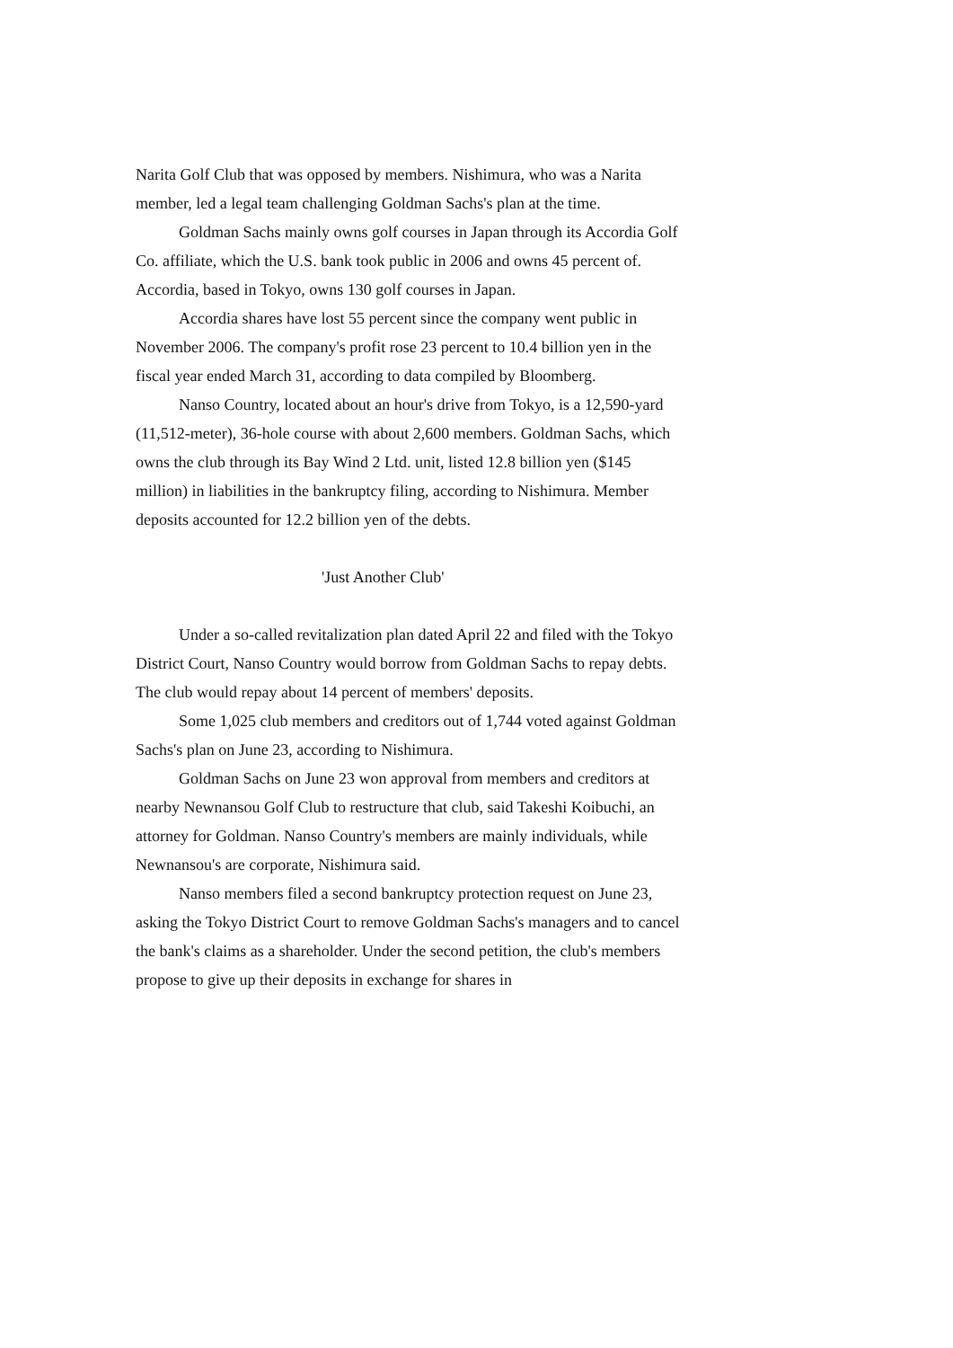Narita Golf Club that was opposed by members. Nishimura, who was a Narita member, led a legal team challenging Goldman Sachs's plan at the time.
Goldman Sachs mainly owns golf courses in Japan through its Accordia Golf Co. affiliate, which the U.S. bank took public in 2006 and owns 45 percent of. Accordia, based in Tokyo, owns 130 golf courses in Japan.
Accordia shares have lost 55 percent since the company went public in November 2006. The company's profit rose 23 percent to 10.4 billion yen in the fiscal year ended March 31, according to data compiled by Bloomberg.
Nanso Country, located about an hour's drive from Tokyo, is a 12,590-yard (11,512-meter), 36-hole course with about 2,600 members. Goldman Sachs, which owns the club through its Bay Wind 2 Ltd. unit, listed 12.8 billion yen ($145 million) in liabilities in the bankruptcy filing, according to Nishimura. Member deposits accounted for 12.2 billion yen of the debts.
'Just Another Club'
Under a so-called revitalization plan dated April 22 and filed with the Tokyo District Court, Nanso Country would borrow from Goldman Sachs to repay debts. The club would repay about 14 percent of members' deposits.
Some 1,025 club members and creditors out of 1,744 voted against Goldman Sachs's plan on June 23, according to Nishimura.
Goldman Sachs on June 23 won approval from members and creditors at nearby Newnansou Golf Club to restructure that club, said Takeshi Koibuchi, an attorney for Goldman. Nanso Country's members are mainly individuals, while Newnansou's are corporate, Nishimura said.
Nanso members filed a second bankruptcy protection request on June 23, asking the Tokyo District Court to remove Goldman Sachs's managers and to cancel the bank's claims as a shareholder. Under the second petition, the club's members propose to give up their deposits in exchange for shares in